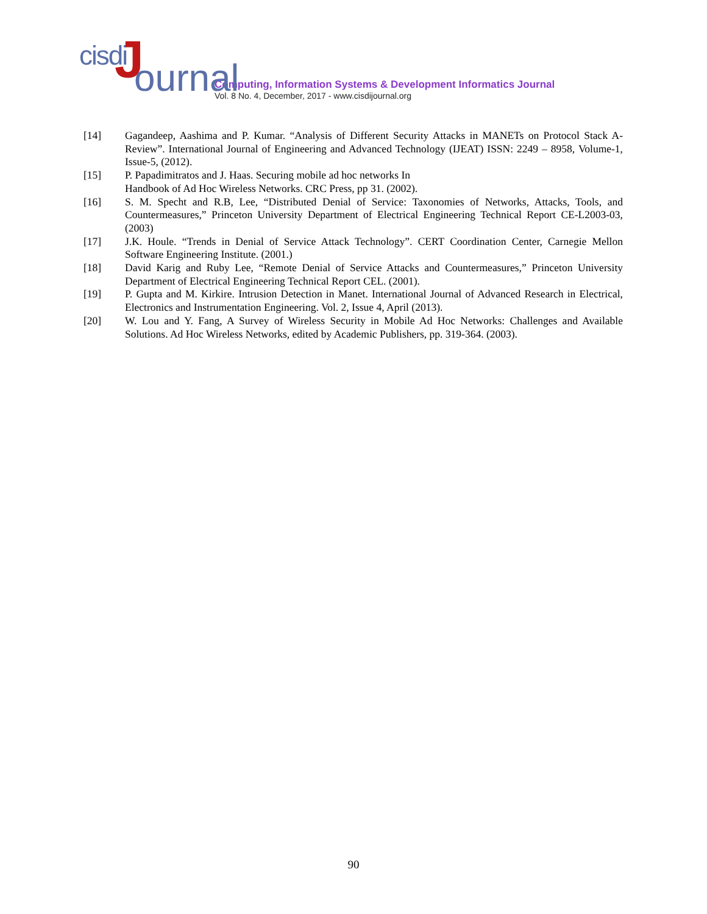cisdi J ournal
Computing, Information Systems & Development Informatics Journal
Vol. 8 No. 4, December, 2017 - www.cisdijournal.org
[14] Gagandeep, Aashima and P. Kumar. “Analysis of Different Security Attacks in MANETs on Protocol Stack A-Review”. International Journal of Engineering and Advanced Technology (IJEAT) ISSN: 2249 – 8958, Volume-1, Issue-5, (2012).
[15] P. Papadimitratos and J. Haas. Securing mobile ad hoc networks In
Handbook of Ad Hoc Wireless Networks. CRC Press, pp 31. (2002).
[16] S. M. Specht and R.B, Lee, “Distributed Denial of Service: Taxonomies of Networks, Attacks, Tools, and Countermeasures,” Princeton University Department of Electrical Engineering Technical Report CE-L2003-03, (2003)
[17] J.K. Houle. “Trends in Denial of Service Attack Technology”. CERT Coordination Center, Carnegie Mellon Software Engineering Institute. (2001.)
[18] David Karig and Ruby Lee, “Remote Denial of Service Attacks and Countermeasures,” Princeton University Department of Electrical Engineering Technical Report CEL. (2001).
[19] P. Gupta and M. Kirkire. Intrusion Detection in Manet. International Journal of Advanced Research in Electrical, Electronics and Instrumentation Engineering. Vol. 2, Issue 4, April (2013).
[20] W. Lou and Y. Fang, A Survey of Wireless Security in Mobile Ad Hoc Networks: Challenges and Available Solutions. Ad Hoc Wireless Networks, edited by Academic Publishers, pp. 319-364. (2003).
90